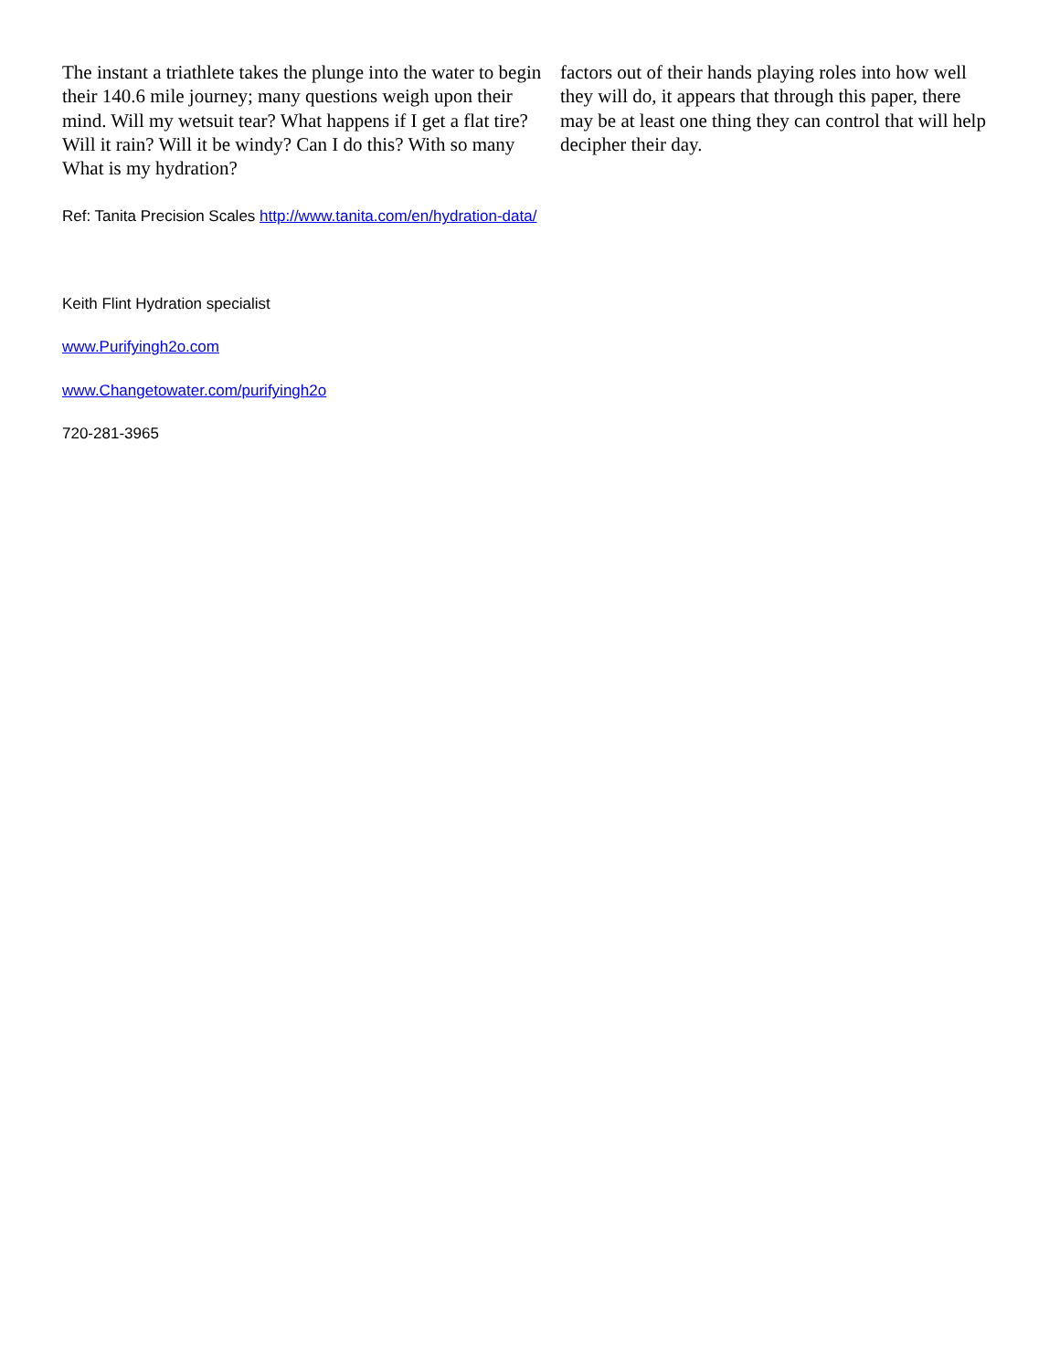The instant a triathlete takes the plunge into the water to begin their 140.6 mile journey; many questions weigh upon their mind. Will my wetsuit tear? What happens if I get a flat tire? Will it rain? Will it be windy? Can I do this? With so many What is my hydration?
factors out of their hands playing roles into how well they will do, it appears that through this paper, there may be at least one thing they can control that will help decipher their day.
Ref: Tanita Precision Scales http://www.tanita.com/en/hydration-data/
Keith Flint Hydration specialist
www.Purifyingh2o.com
www.Changetowater.com/purifyingh2o
720-281-3965